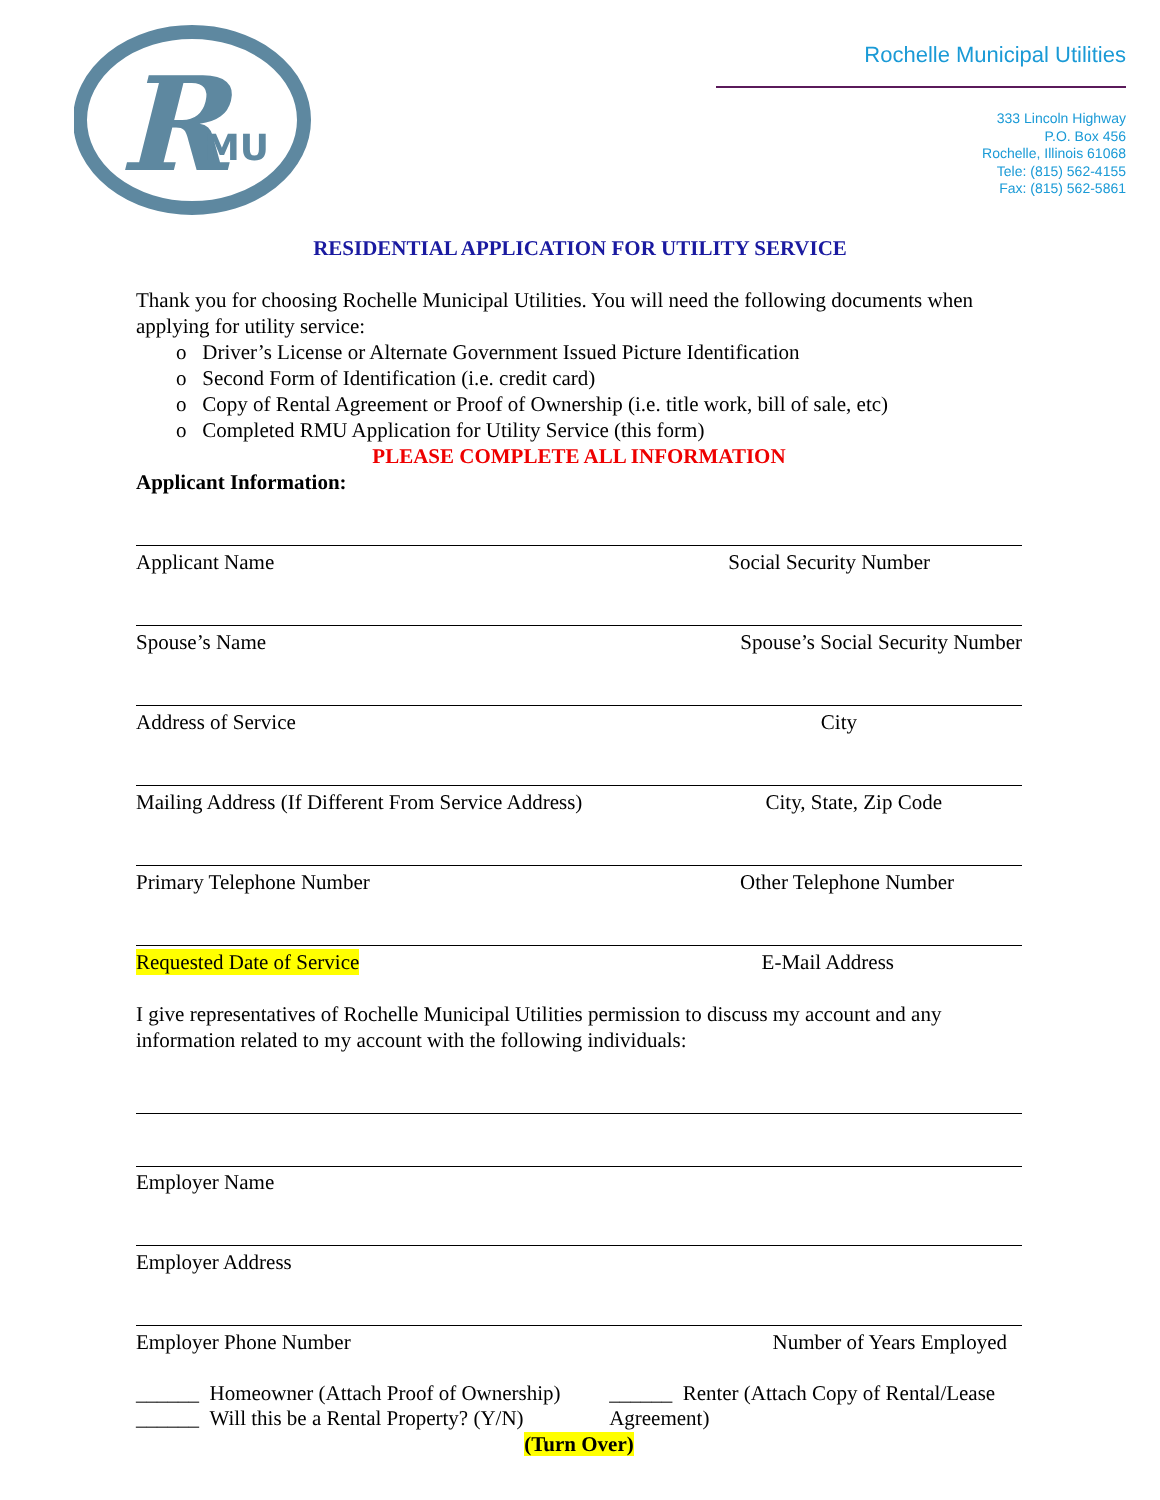R
MU
Rochelle Municipal Utilities
333 Lincoln Highway
P.O. Box 456
Rochelle, Illinois 61068
Tele: (815) 562-4155
Fax: (815) 562-5861
RESIDENTIAL APPLICATION FOR UTILITY SERVICE
Thank you for choosing Rochelle Municipal Utilities. You will need the following documents when applying for utility service:
o Driver’s License or Alternate Government Issued Picture Identification
o Second Form of Identification (i.e. credit card)
o Copy of Rental Agreement or Proof of Ownership (i.e. title work, bill of sale, etc)
o Completed RMU Application for Utility Service (this form)
PLEASE COMPLETE ALL INFORMATION
Applicant Information:
Applicant Name Social Security Number
Spouse’s Name Spouse’s Social Security Number
Address of Service City
Mailing Address (If Different From Service Address) City, State, Zip Code
Primary Telephone Number Other Telephone Number
Requested Date of Service E-Mail Address
I give representatives of Rochelle Municipal Utilities permission to discuss my account and any information related to my account with the following individuals:
Employer Name
Employer Address
Employer Phone Number Number of Years Employed
______ Homeowner (Attach Proof of Ownership)
______ Will this be a Rental Property? (Y/N)
______ Renter (Attach Copy of Rental/Lease Agreement)
(Turn Over)